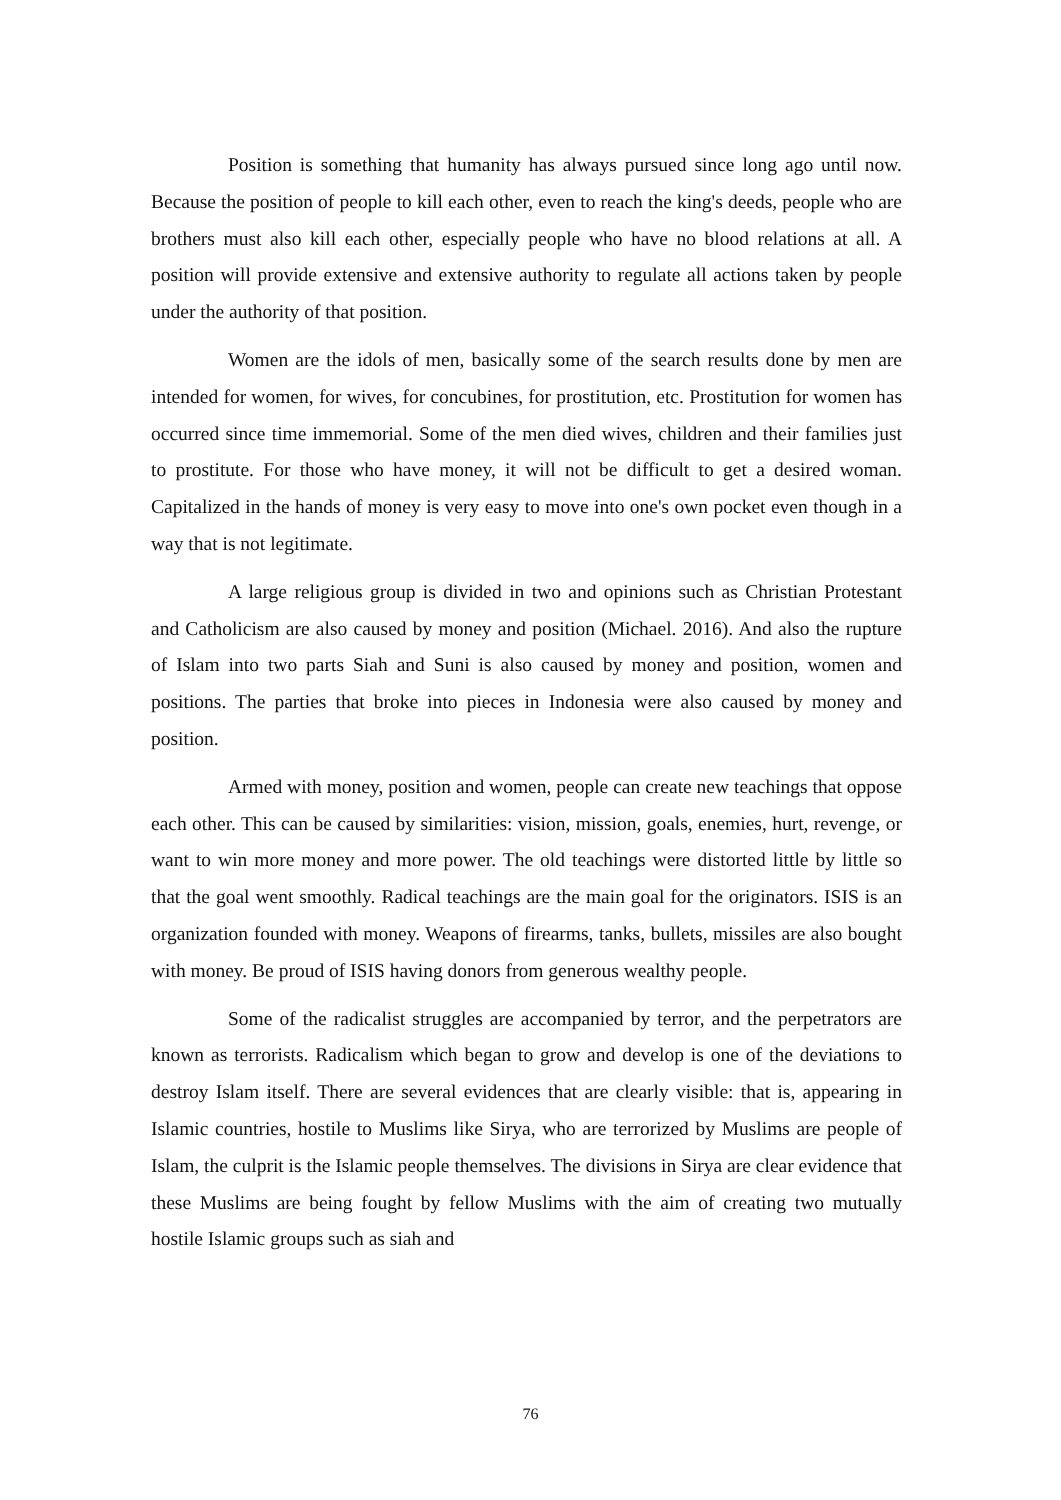Position is something that humanity has always pursued since long ago until now. Because the position of people to kill each other, even to reach the king's deeds, people who are brothers must also kill each other, especially people who have no blood relations at all. A position will provide extensive and extensive authority to regulate all actions taken by people under the authority of that position.
Women are the idols of men, basically some of the search results done by men are intended for women, for wives, for concubines, for prostitution, etc. Prostitution for women has occurred since time immemorial. Some of the men died wives, children and their families just to prostitute. For those who have money, it will not be difficult to get a desired woman. Capitalized in the hands of money is very easy to move into one's own pocket even though in a way that is not legitimate.
A large religious group is divided in two and opinions such as Christian Protestant and Catholicism are also caused by money and position (Michael. 2016). And also the rupture of Islam into two parts Siah and Suni is also caused by money and position, women and positions. The parties that broke into pieces in Indonesia were also caused by money and position.
Armed with money, position and women, people can create new teachings that oppose each other. This can be caused by similarities: vision, mission, goals, enemies, hurt, revenge, or want to win more money and more power. The old teachings were distorted little by little so that the goal went smoothly. Radical teachings are the main goal for the originators. ISIS is an organization founded with money. Weapons of firearms, tanks, bullets, missiles are also bought with money. Be proud of ISIS having donors from generous wealthy people.
Some of the radicalist struggles are accompanied by terror, and the perpetrators are known as terrorists. Radicalism which began to grow and develop is one of the deviations to destroy Islam itself. There are several evidences that are clearly visible: that is, appearing in Islamic countries, hostile to Muslims like Sirya, who are terrorized by Muslims are people of Islam, the culprit is the Islamic people themselves. The divisions in Sirya are clear evidence that these Muslims are being fought by fellow Muslims with the aim of creating two mutually hostile Islamic groups such as siah and
76